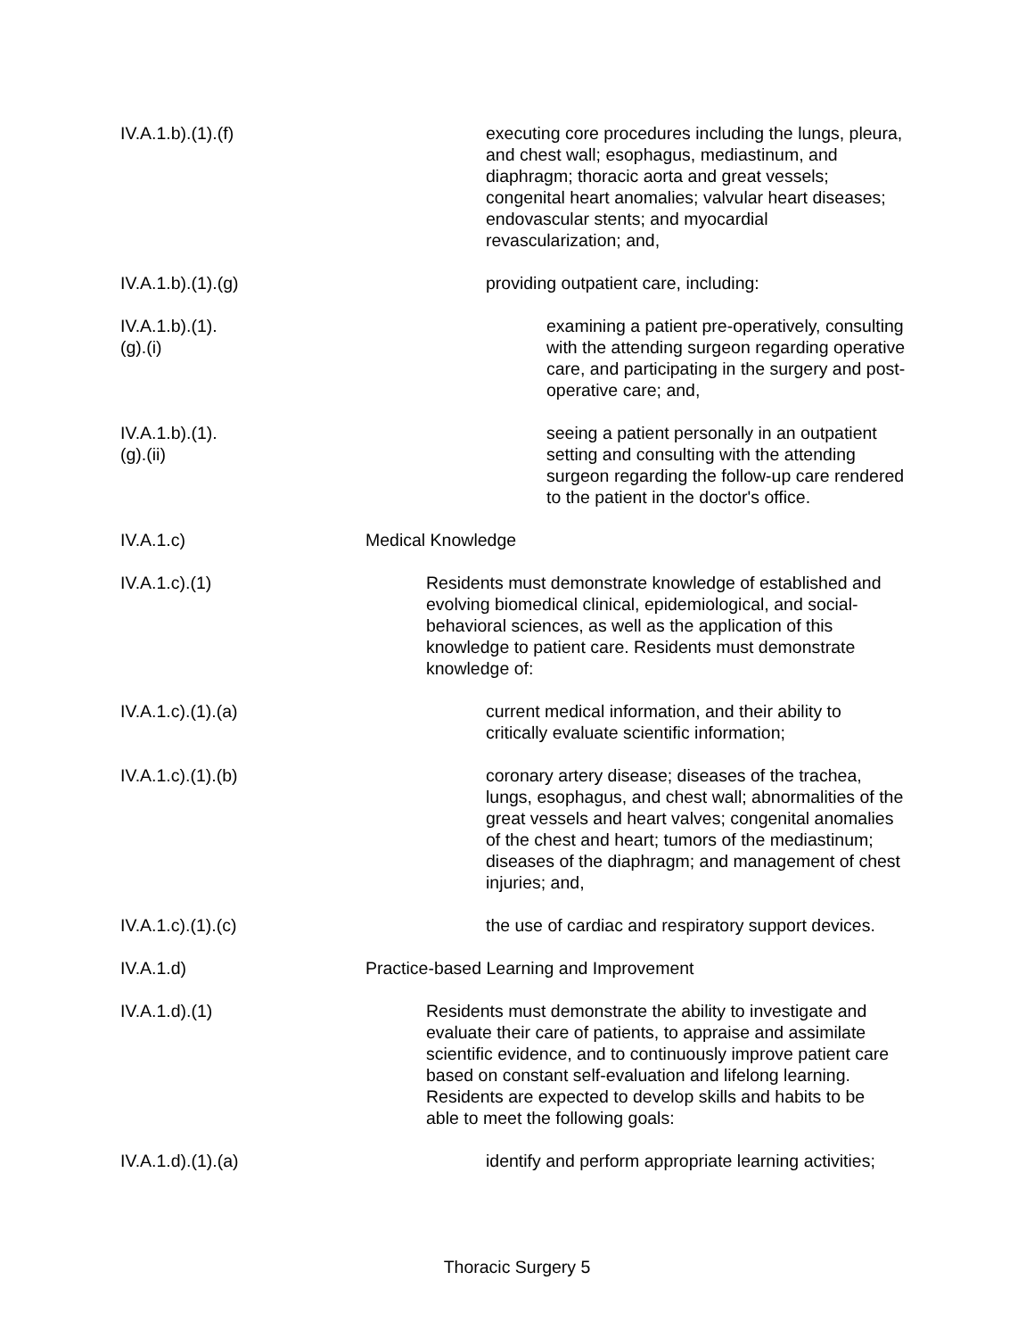IV.A.1.b).(1).(f)
executing core procedures including the lungs, pleura, and chest wall; esophagus, mediastinum, and diaphragm; thoracic aorta and great vessels; congenital heart anomalies; valvular heart diseases; endovascular stents; and myocardial revascularization; and,
IV.A.1.b).(1).(g)
providing outpatient care, including:
IV.A.1.b).(1).(g).(i)
examining a patient pre-operatively, consulting with the attending surgeon regarding operative care, and participating in the surgery and post-operative care; and,
IV.A.1.b).(1).(g).(ii)
seeing a patient personally in an outpatient setting and consulting with the attending surgeon regarding the follow-up care rendered to the patient in the doctor's office.
IV.A.1.c) Medical Knowledge
IV.A.1.c).(1)
Residents must demonstrate knowledge of established and evolving biomedical clinical, epidemiological, and social-behavioral sciences, as well as the application of this knowledge to patient care. Residents must demonstrate knowledge of:
IV.A.1.c).(1).(a)
current medical information, and their ability to critically evaluate scientific information;
IV.A.1.c).(1).(b)
coronary artery disease; diseases of the trachea, lungs, esophagus, and chest wall; abnormalities of the great vessels and heart valves; congenital anomalies of the chest and heart; tumors of the mediastinum; diseases of the diaphragm; and management of chest injuries; and,
IV.A.1.c).(1).(c)
the use of cardiac and respiratory support devices.
IV.A.1.d) Practice-based Learning and Improvement
IV.A.1.d).(1)
Residents must demonstrate the ability to investigate and evaluate their care of patients, to appraise and assimilate scientific evidence, and to continuously improve patient care based on constant self-evaluation and lifelong learning. Residents are expected to develop skills and habits to be able to meet the following goals:
IV.A.1.d).(1).(a)
identify and perform appropriate learning activities;
Thoracic Surgery 5